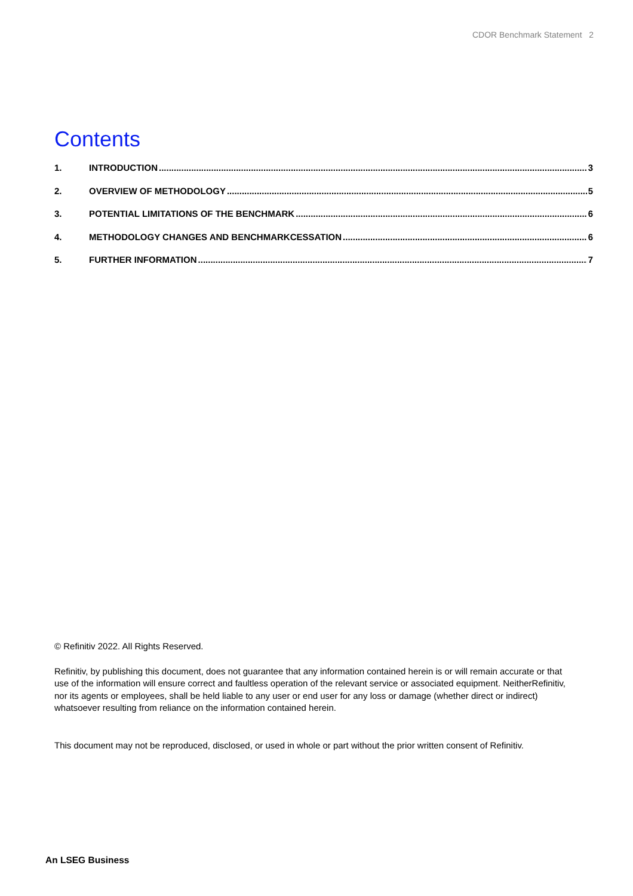CDOR Benchmark Statement 2
Contents
1. INTRODUCTION 3
2. OVERVIEW OF METHODOLOGY 5
3. POTENTIAL LIMITATIONS OF THE BENCHMARK 6
4. METHODOLOGY CHANGES AND BENCHMARKCESSATION 6
5. FURTHER INFORMATION 7
© Refinitiv 2022. All Rights Reserved.
Refinitiv, by publishing this document, does not guarantee that any information contained herein is or will remain accurate or that use of the information will ensure correct and faultless operation of the relevant service or associated equipment. NeitherRefinitiv, nor its agents or employees, shall be held liable to any user or end user for any loss or damage (whether direct or indirect) whatsoever resulting from reliance on the information contained herein.
This document may not be reproduced, disclosed, or used in whole or part without the prior written consent of Refinitiv.
An LSEG Business